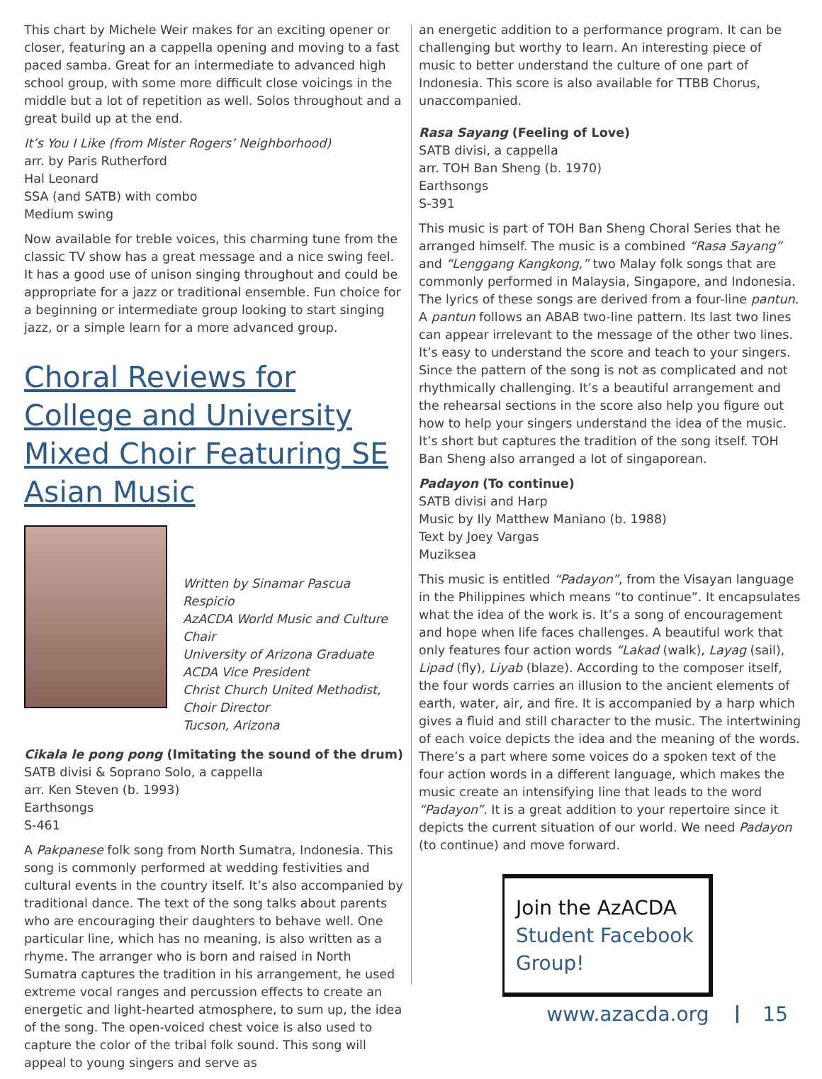This chart by Michele Weir makes for an exciting opener or closer, featuring an a cappella opening and moving to a fast paced samba. Great for an intermediate to advanced high school group, with some more difficult close voicings in the middle but a lot of repetition as well. Solos throughout and a great build up at the end.
It’s You I Like (from Mister Rogers’ Neighborhood)
arr. by Paris Rutherford
Hal Leonard
SSA (and SATB) with combo
Medium swing
Now available for treble voices, this charming tune from the classic TV show has a great message and a nice swing feel. It has a good use of unison singing throughout and could be appropriate for a jazz or traditional ensemble. Fun choice for a beginning or intermediate group looking to start singing jazz, or a simple learn for a more advanced group.
Choral Reviews for College and University Mixed Choir Featuring SE Asian Music
Written by Sinamar Pascua Respicio
AzACDA World Music and Culture Chair
University of Arizona Graduate ACDA Vice President
Christ Church United Methodist, Choir Director
Tucson, Arizona
Cikala le pong pong (Imitating the sound of the drum)
SATB divisi & Soprano Solo, a cappella
arr. Ken Steven (b. 1993)
Earthsongs
S-461
A Pakpanese folk song from North Sumatra, Indonesia. This song is commonly performed at wedding festivities and cultural events in the country itself. It’s also accompanied by traditional dance. The text of the song talks about parents who are encouraging their daughters to behave well. One particular line, which has no meaning, is also written as a rhyme. The arranger who is born and raised in North Sumatra captures the tradition in his arrangement, he used extreme vocal ranges and percussion effects to create an energetic and light-hearted atmosphere, to sum up, the idea of the song. The open-voiced chest voice is also used to capture the color of the tribal folk sound. This song will appeal to young singers and serve as
an energetic addition to a performance program. It can be challenging but worthy to learn. An interesting piece of music to better understand the culture of one part of Indonesia. This score is also available for TTBB Chorus, unaccompanied.
Rasa Sayang (Feeling of Love)
SATB divisi, a cappella
arr. TOH Ban Sheng (b. 1970)
Earthsongs
S-391
This music is part of TOH Ban Sheng Choral Series that he arranged himself. The music is a combined “Rasa Sayang” and “Lenggang Kangkong,” two Malay folk songs that are commonly performed in Malaysia, Singapore, and Indonesia. The lyrics of these songs are derived from a four-line pantun. A pantun follows an ABAB two-line pattern. Its last two lines can appear irrelevant to the message of the other two lines. It’s easy to understand the score and teach to your singers. Since the pattern of the song is not as complicated and not rhythmically challenging. It’s a beautiful arrangement and the rehearsal sections in the score also help you figure out how to help your singers understand the idea of the music. It’s short but captures the tradition of the song itself. TOH Ban Sheng also arranged a lot of singaporean.
Padayon (To continue)
SATB divisi and Harp
Music by Ily Matthew Maniano (b. 1988)
Text by Joey Vargas
Muziksea
This music is entitled “Padayon”, from the Visayan language in the Philippines which means “to continue”. It encapsulates what the idea of the work is. It’s a song of encouragement and hope when life faces challenges. A beautiful work that only features four action words “Lakad (walk), Layag (sail), Lipad (fly), Liyab (blaze). According to the composer itself, the four words carries an illusion to the ancient elements of earth, water, air, and fire. It is accompanied by a harp which gives a fluid and still character to the music. The intertwining of each voice depicts the idea and the meaning of the words. There’s a part where some voices do a spoken text of the four action words in a different language, which makes the music create an intensifying line that leads to the word “Padayon”. It is a great addition to your repertoire since it depicts the current situation of our world. We need Padayon (to continue) and move forward.
Join the AzACDA Student Facebook Group!
www.azacda.org 15